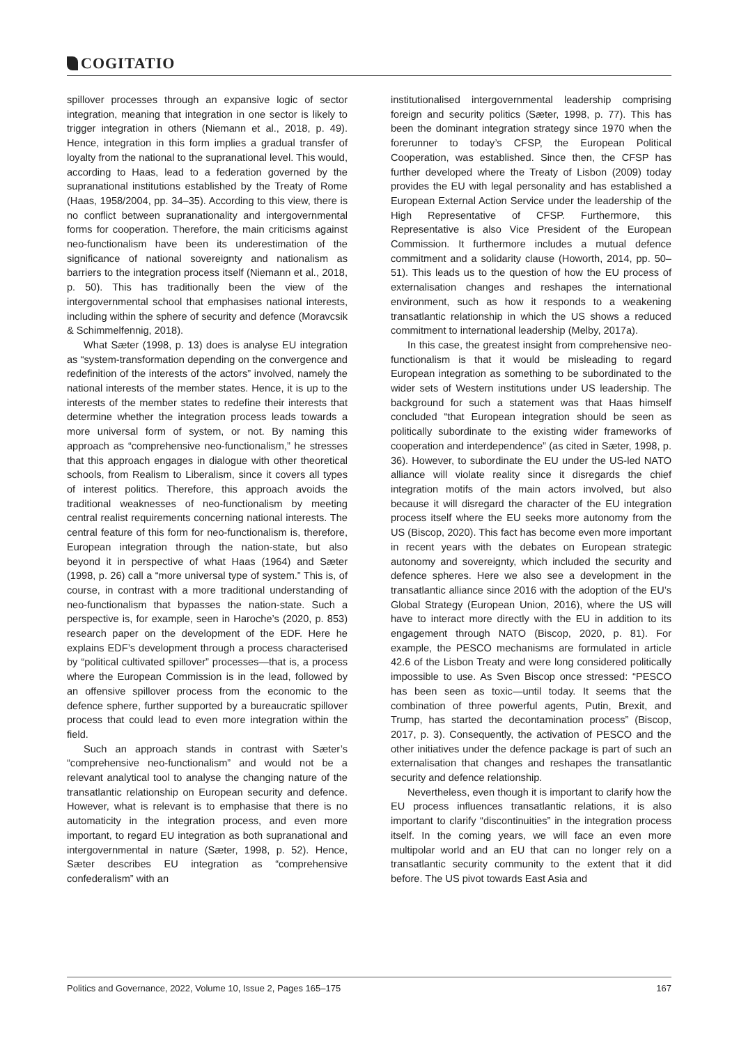COGITATIO
spillover processes through an expansive logic of sector integration, meaning that integration in one sector is likely to trigger integration in others (Niemann et al., 2018, p. 49). Hence, integration in this form implies a gradual transfer of loyalty from the national to the supranational level. This would, according to Haas, lead to a federation governed by the supranational institutions established by the Treaty of Rome (Haas, 1958/2004, pp. 34–35). According to this view, there is no conflict between supranationality and intergovernmental forms for cooperation. Therefore, the main criticisms against neo-functionalism have been its underestimation of the significance of national sovereignty and nationalism as barriers to the integration process itself (Niemann et al., 2018, p. 50). This has traditionally been the view of the intergovernmental school that emphasises national interests, including within the sphere of security and defence (Moravcsik & Schimmelfennig, 2018).
What Sæter (1998, p. 13) does is analyse EU integration as “system-transformation depending on the convergence and redefinition of the interests of the actors” involved, namely the national interests of the member states. Hence, it is up to the interests of the member states to redefine their interests that determine whether the integration process leads towards a more universal form of system, or not. By naming this approach as “comprehensive neo-functionalism,” he stresses that this approach engages in dialogue with other theoretical schools, from Realism to Liberalism, since it covers all types of interest politics. Therefore, this approach avoids the traditional weaknesses of neo-functionalism by meeting central realist requirements concerning national interests. The central feature of this form for neo-functionalism is, therefore, European integration through the nation-state, but also beyond it in perspective of what Haas (1964) and Sæter (1998, p. 26) call a “more universal type of system.” This is, of course, in contrast with a more traditional understanding of neo-functionalism that bypasses the nation-state. Such a perspective is, for example, seen in Haroche’s (2020, p. 853) research paper on the development of the EDF. Here he explains EDF’s development through a process characterised by “political cultivated spillover” processes—that is, a process where the European Commission is in the lead, followed by an offensive spillover process from the economic to the defence sphere, further supported by a bureaucratic spillover process that could lead to even more integration within the field.
Such an approach stands in contrast with Sæter’s “comprehensive neo-functionalism” and would not be a relevant analytical tool to analyse the changing nature of the transatlantic relationship on European security and defence. However, what is relevant is to emphasise that there is no automaticity in the integration process, and even more important, to regard EU integration as both supranational and intergovernmental in nature (Sæter, 1998, p. 52). Hence, Sæter describes EU integration as “comprehensive confederalism” with an
institutionalised intergovernmental leadership comprising foreign and security politics (Sæter, 1998, p. 77). This has been the dominant integration strategy since 1970 when the forerunner to today’s CFSP, the European Political Cooperation, was established. Since then, the CFSP has further developed where the Treaty of Lisbon (2009) today provides the EU with legal personality and has established a European External Action Service under the leadership of the High Representative of CFSP. Furthermore, this Representative is also Vice President of the European Commission. It furthermore includes a mutual defence commitment and a solidarity clause (Howorth, 2014, pp. 50–51). This leads us to the question of how the EU process of externalisation changes and reshapes the international environment, such as how it responds to a weakening transatlantic relationship in which the US shows a reduced commitment to international leadership (Melby, 2017a).
In this case, the greatest insight from comprehensive neo-functionalism is that it would be misleading to regard European integration as something to be subordinated to the wider sets of Western institutions under US leadership. The background for such a statement was that Haas himself concluded “that European integration should be seen as politically subordinate to the existing wider frameworks of cooperation and interdependence” (as cited in Sæter, 1998, p. 36). However, to subordinate the EU under the US-led NATO alliance will violate reality since it disregards the chief integration motifs of the main actors involved, but also because it will disregard the character of the EU integration process itself where the EU seeks more autonomy from the US (Biscop, 2020). This fact has become even more important in recent years with the debates on European strategic autonomy and sovereignty, which included the security and defence spheres. Here we also see a development in the transatlantic alliance since 2016 with the adoption of the EU’s Global Strategy (European Union, 2016), where the US will have to interact more directly with the EU in addition to its engagement through NATO (Biscop, 2020, p. 81). For example, the PESCO mechanisms are formulated in article 42.6 of the Lisbon Treaty and were long considered politically impossible to use. As Sven Biscop once stressed: “PESCO has been seen as toxic—until today. It seems that the combination of three powerful agents, Putin, Brexit, and Trump, has started the decontamination process” (Biscop, 2017, p. 3). Consequently, the activation of PESCO and the other initiatives under the defence package is part of such an externalisation that changes and reshapes the transatlantic security and defence relationship.
Nevertheless, even though it is important to clarify how the EU process influences transatlantic relations, it is also important to clarify “discontinuities” in the integration process itself. In the coming years, we will face an even more multipolar world and an EU that can no longer rely on a transatlantic security community to the extent that it did before. The US pivot towards East Asia and
Politics and Governance, 2022, Volume 10, Issue 2, Pages 165–175 167